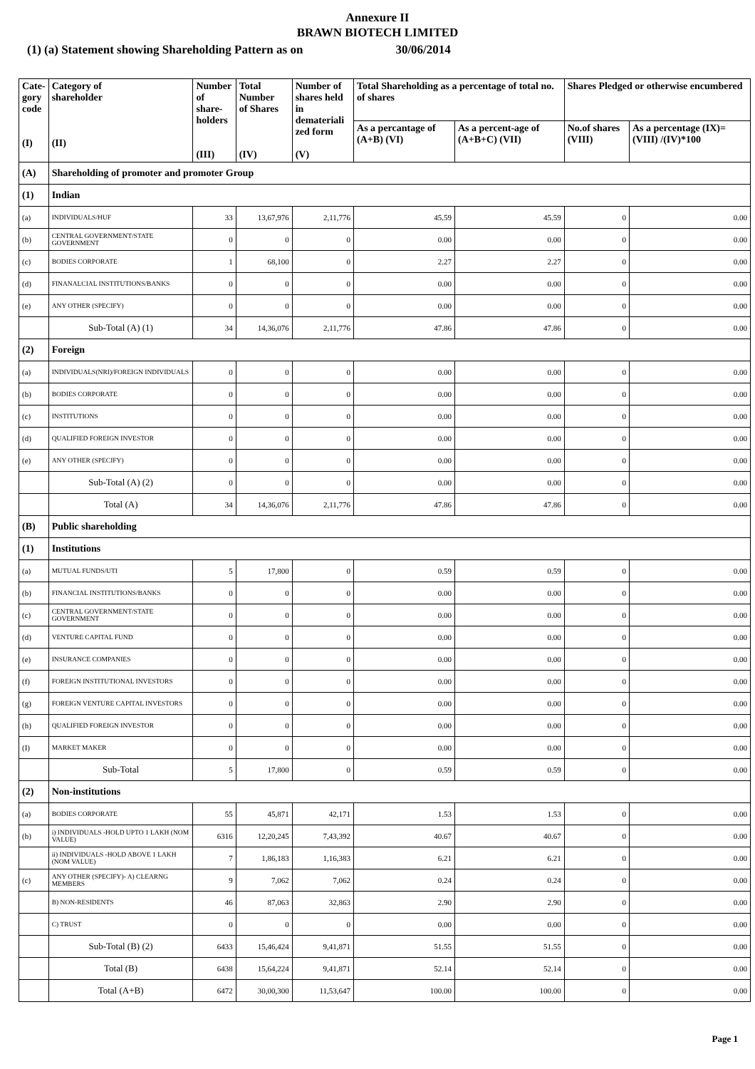Annexure II
BRAWN BIOTECH LIMITED
(1) (a) Statement showing Shareholding Pattern as on 30/06/2014
| Cate- gory code (I) | Category of shareholder (II) | Number of share- holders (III) | Total Number of Shares (IV) | Number of shares held in demateriali zed form (V) | Total Shareholding as a percentage of total no. of shares | | Shares Pledged or otherwise encumbered | |
| --- | --- | --- | --- | --- | --- | --- | --- | --- |
| | | | | | As a percantage of (A+B) (VI) | As a percent-age of (A+B+C) (VII) | No.of shares (VIII) | As a percentage (IX)=(VIII) /(IV)*100 |
| (A) | Shareholding of promoter and promoter Group | | | | | | | |
| (1) | Indian | | | | | | | |
| (a) | INDIVIDUALS/HUF | 33 | 13,67,976 | 2,11,776 | 45.59 | 45.59 | 0 | 0.00 |
| (b) | CENTRAL GOVERNMENT/STATE GOVERNMENT | 0 | 0 | 0 | 0.00 | 0.00 | 0 | 0.00 |
| (c) | BODIES CORPORATE | 1 | 68,100 | 0 | 2.27 | 2.27 | 0 | 0.00 |
| (d) | FINANALCIAL INSTITUTIONS/BANKS | 0 | 0 | 0 | 0.00 | 0.00 | 0 | 0.00 |
| (e) | ANY OTHER (SPECIFY) | 0 | 0 | 0 | 0.00 | 0.00 | 0 | 0.00 |
| | Sub-Total (A) (1) | 34 | 14,36,076 | 2,11,776 | 47.86 | 47.86 | 0 | 0.00 |
| (2) | Foreign | | | | | | | |
| (a) | INDIVIDUALS(NRI)/FOREIGN INDIVIDUALS | 0 | 0 | 0 | 0.00 | 0.00 | 0 | 0.00 |
| (b) | BODIES CORPORATE | 0 | 0 | 0 | 0.00 | 0.00 | 0 | 0.00 |
| (c) | INSTITUTIONS | 0 | 0 | 0 | 0.00 | 0.00 | 0 | 0.00 |
| (d) | QUALIFIED FOREIGN INVESTOR | 0 | 0 | 0 | 0.00 | 0.00 | 0 | 0.00 |
| (e) | ANY OTHER (SPECIFY) | 0 | 0 | 0 | 0.00 | 0.00 | 0 | 0.00 |
| | Sub-Total (A) (2) | 0 | 0 | 0 | 0.00 | 0.00 | 0 | 0.00 |
| | Total (A) | 34 | 14,36,076 | 2,11,776 | 47.86 | 47.86 | 0 | 0.00 |
| (B) | Public shareholding | | | | | | | |
| (1) | Institutions | | | | | | | |
| (a) | MUTUAL FUNDS/UTI | 5 | 17,800 | 0 | 0.59 | 0.59 | 0 | 0.00 |
| (b) | FINANCIAL INSTITUTIONS/BANKS | 0 | 0 | 0 | 0.00 | 0.00 | 0 | 0.00 |
| (c) | CENTRAL GOVERNMENT/STATE GOVERNMENT | 0 | 0 | 0 | 0.00 | 0.00 | 0 | 0.00 |
| (d) | VENTURE CAPITAL FUND | 0 | 0 | 0 | 0.00 | 0.00 | 0 | 0.00 |
| (e) | INSURANCE COMPANIES | 0 | 0 | 0 | 0.00 | 0.00 | 0 | 0.00 |
| (f) | FOREIGN INSTITUTIONAL INVESTORS | 0 | 0 | 0 | 0.00 | 0.00 | 0 | 0.00 |
| (g) | FOREIGN VENTURE CAPITAL INVESTORS | 0 | 0 | 0 | 0.00 | 0.00 | 0 | 0.00 |
| (h) | QUALIFIED FOREIGN INVESTOR | 0 | 0 | 0 | 0.00 | 0.00 | 0 | 0.00 |
| (I) | MARKET MAKER | 0 | 0 | 0 | 0.00 | 0.00 | 0 | 0.00 |
| | Sub-Total | 5 | 17,800 | 0 | 0.59 | 0.59 | 0 | 0.00 |
| (2) | Non-institutions | | | | | | | |
| (a) | BODIES CORPORATE | 55 | 45,871 | 42,171 | 1.53 | 1.53 | 0 | 0.00 |
| (b) | i) INDIVIDUALS -HOLD UPTO 1 LAKH (NOM VALUE) | 6316 | 12,20,245 | 7,43,392 | 40.67 | 40.67 | 0 | 0.00 |
| | ii) INDIVIDUALS -HOLD ABOVE 1 LAKH (NOM VALUE) | 7 | 1,86,183 | 1,16,383 | 6.21 | 6.21 | 0 | 0.00 |
| (c) | ANY OTHER (SPECIFY)- A) CLEARNG MEMBERS | 9 | 7,062 | 7,062 | 0.24 | 0.24 | 0 | 0.00 |
| | B) NON-RESIDENTS | 46 | 87,063 | 32,863 | 2.90 | 2.90 | 0 | 0.00 |
| | C) TRUST | 0 | 0 | 0 | 0.00 | 0.00 | 0 | 0.00 |
| | Sub-Total (B) (2) | 6433 | 15,46,424 | 9,41,871 | 51.55 | 51.55 | 0 | 0.00 |
| | Total (B) | 6438 | 15,64,224 | 9,41,871 | 52.14 | 52.14 | 0 | 0.00 |
| | Total (A+B) | 6472 | 30,00,300 | 11,53,647 | 100.00 | 100.00 | 0 | 0.00 |
Page 1